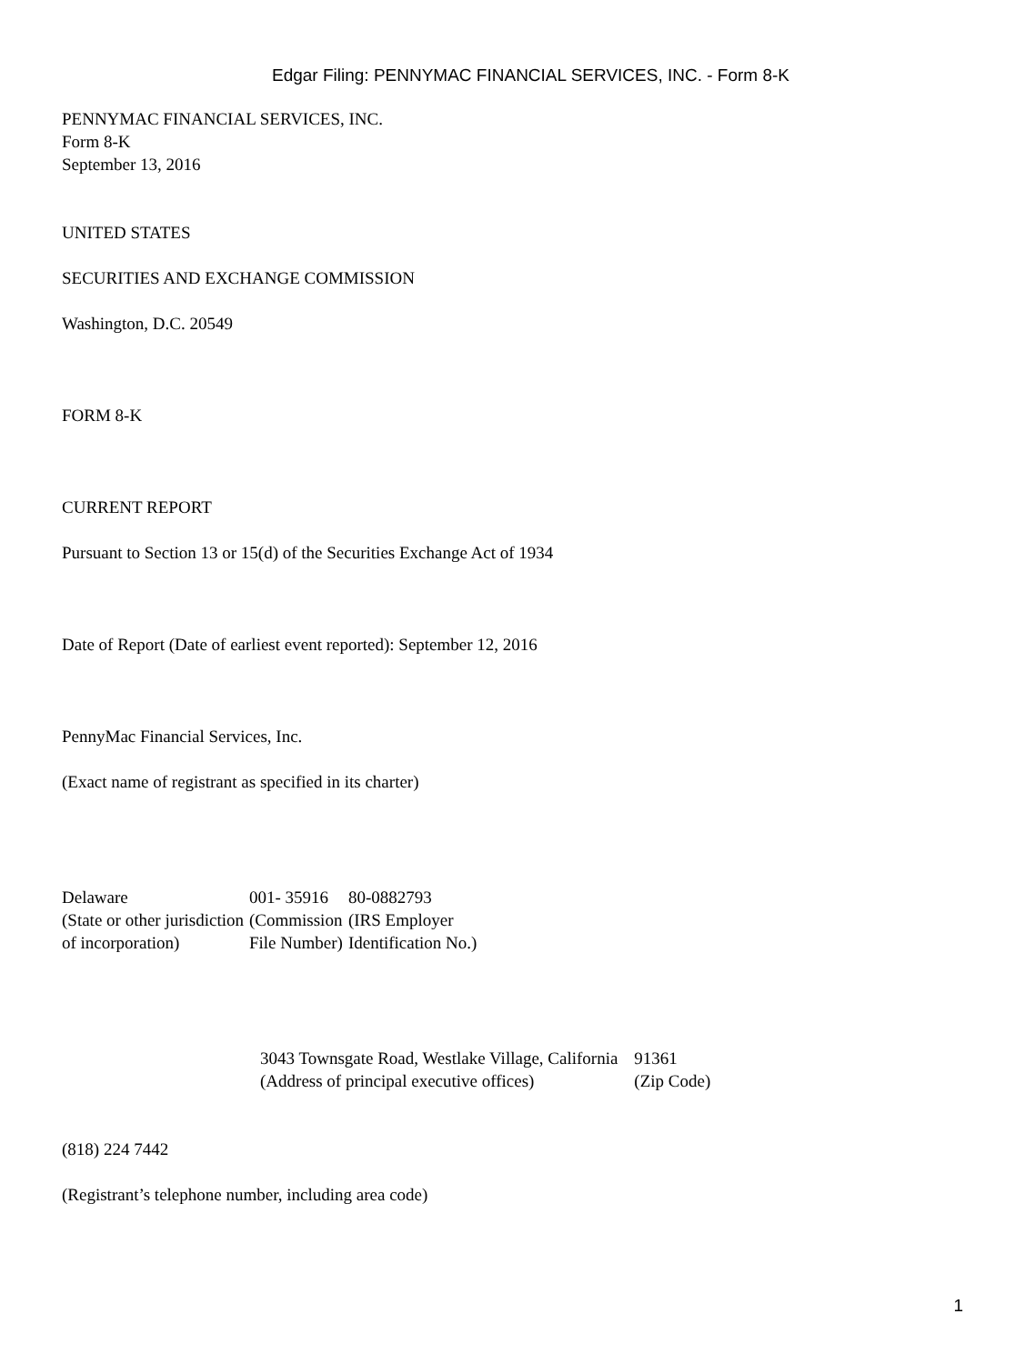Edgar Filing: PENNYMAC FINANCIAL SERVICES, INC. - Form 8-K
PENNYMAC FINANCIAL SERVICES, INC.
Form 8-K
September 13, 2016
UNITED STATES
SECURITIES AND EXCHANGE COMMISSION
Washington, D.C. 20549
FORM 8-K
CURRENT REPORT
Pursuant to Section 13 or 15(d) of the Securities Exchange Act of 1934
Date of Report (Date of earliest event reported): September 12, 2016
PennyMac Financial Services, Inc.
(Exact name of registrant as specified in its charter)
| Delaware | 001- 35916 | 80-0882793 |
| (State or other jurisdiction of incorporation) | (Commission File Number) | (IRS Employer Identification No.) |
| 3043 Townsgate Road, Westlake Village, California | 91361 |
| (Address of principal executive offices) | (Zip Code) |
(818) 224 7442
(Registrant’s telephone number, including area code)
1